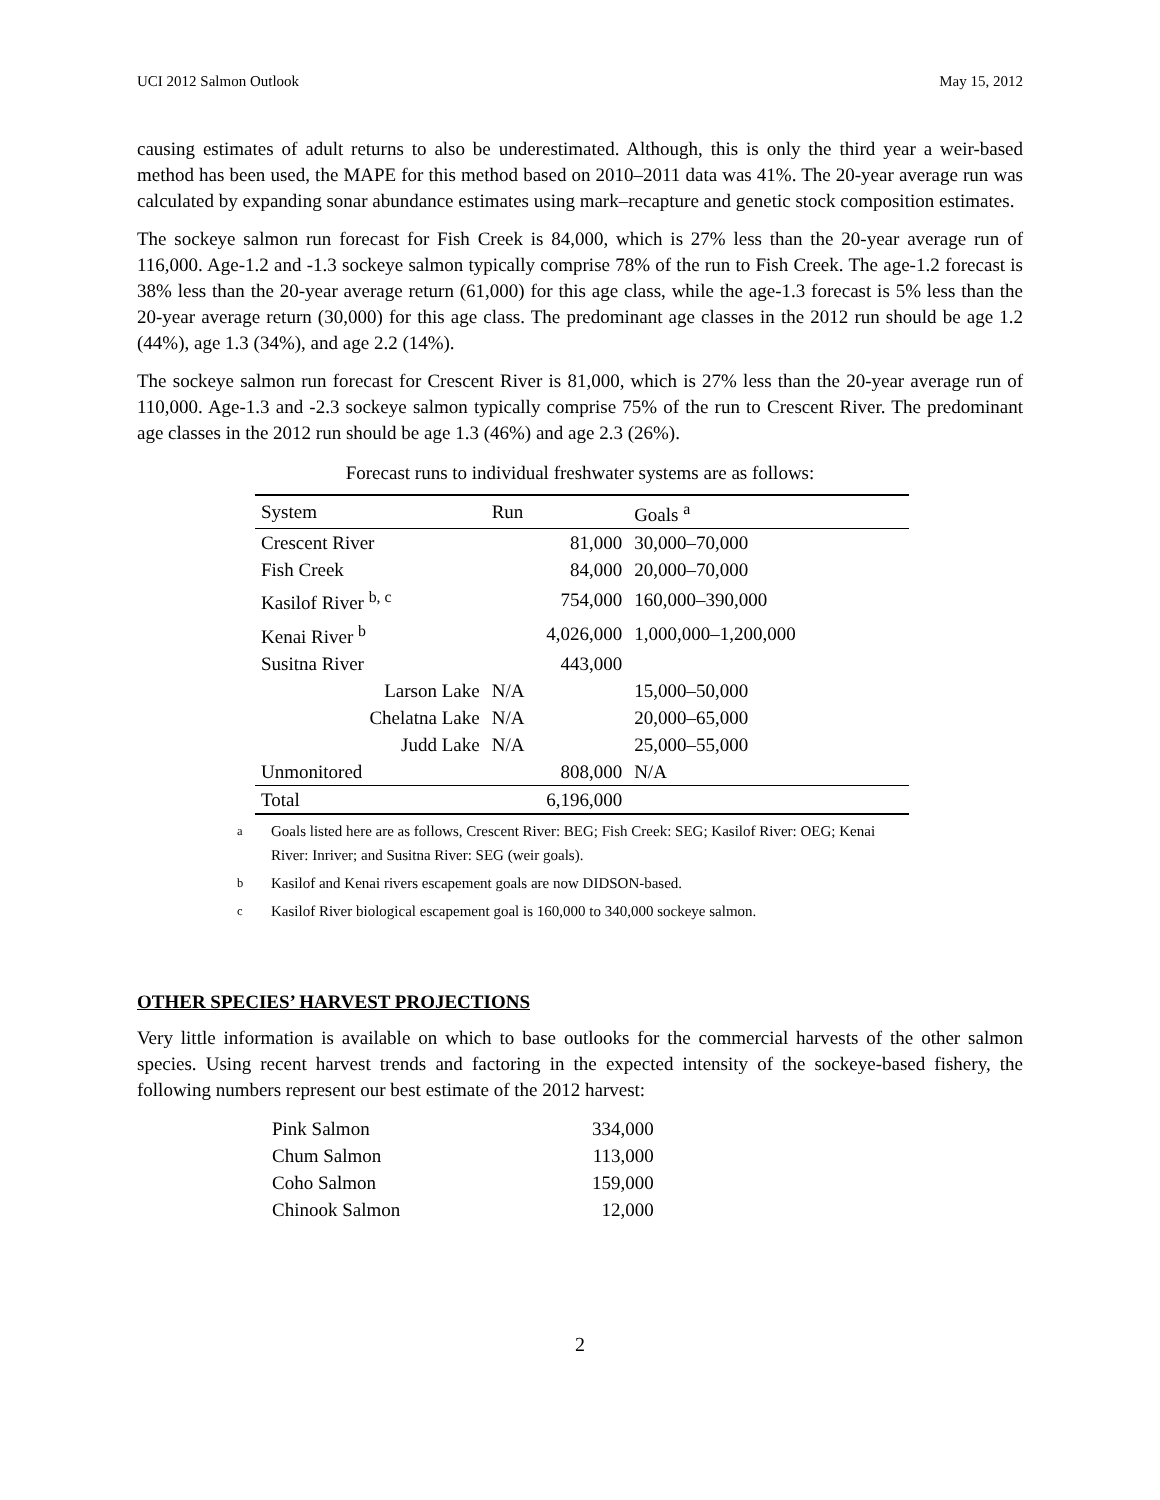UCI 2012 Salmon Outlook May 15, 2012
causing estimates of adult returns to also be underestimated. Although, this is only the third year a weir-based method has been used, the MAPE for this method based on 2010–2011 data was 41%. The 20-year average run was calculated by expanding sonar abundance estimates using mark–recapture and genetic stock composition estimates.
The sockeye salmon run forecast for Fish Creek is 84,000, which is 27% less than the 20-year average run of 116,000. Age-1.2 and -1.3 sockeye salmon typically comprise 78% of the run to Fish Creek. The age-1.2 forecast is 38% less than the 20-year average return (61,000) for this age class, while the age-1.3 forecast is 5% less than the 20-year average return (30,000) for this age class. The predominant age classes in the 2012 run should be age 1.2 (44%), age 1.3 (34%), and age 2.2 (14%).
The sockeye salmon run forecast for Crescent River is 81,000, which is 27% less than the 20-year average run of 110,000. Age-1.3 and -2.3 sockeye salmon typically comprise 75% of the run to Crescent River. The predominant age classes in the 2012 run should be age 1.3 (46%) and age 2.3 (26%).
Forecast runs to individual freshwater systems are as follows:
| System | Run | Goals <sup>a</sup> |
| --- | --- | --- |
| Crescent River | 81,000 | 30,000–70,000 |
| Fish Creek | 84,000 | 20,000–70,000 |
| Kasilof River <sup>b, c</sup> | 754,000 | 160,000–390,000 |
| Kenai River <sup>b</sup> | 4,026,000 | 1,000,000–1,200,000 |
| Susitna River | 443,000 | |
| Larson Lake | N/A | 15,000–50,000 |
| Chelatna Lake | N/A | 20,000–65,000 |
| Judd Lake | N/A | 25,000–55,000 |
| Unmonitored | 808,000 | N/A |
| Total | 6,196,000 | |
<sup>a</sup> Goals listed here are as follows, Crescent River: BEG; Fish Creek: SEG; Kasilof River: OEG; Kenai River: Inriver; and Susitna River: SEG (weir goals).
<sup>b</sup> Kasilof and Kenai rivers escapement goals are now DIDSON-based.
<sup>c</sup> Kasilof River biological escapement goal is 160,000 to 340,000 sockeye salmon.
OTHER SPECIES’ HARVEST PROJECTIONS
Very little information is available on which to base outlooks for the commercial harvests of the other salmon species. Using recent harvest trends and factoring in the expected intensity of the sockeye-based fishery, the following numbers represent our best estimate of the 2012 harvest:
| Pink Salmon | 334,000 |
| Chum Salmon | 113,000 |
| Coho Salmon | 159,000 |
| Chinook Salmon | 12,000 |
2